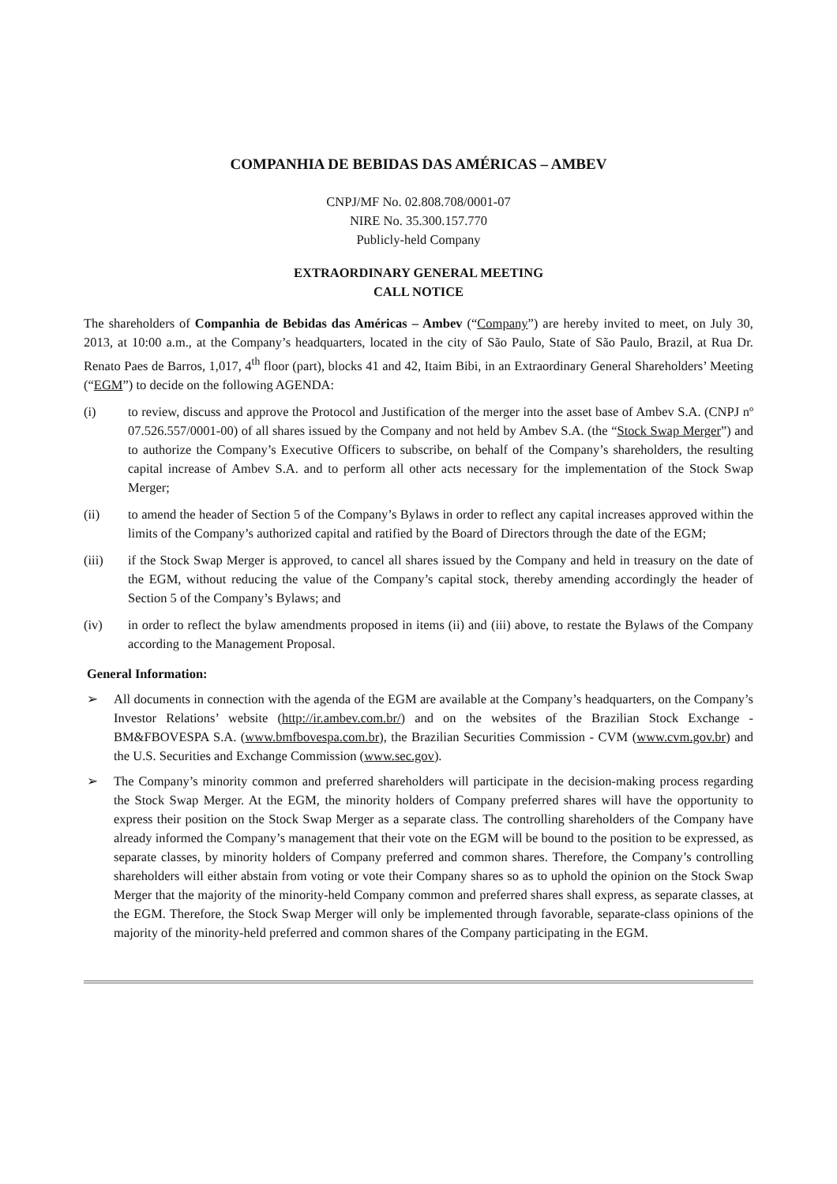COMPANHIA DE BEBIDAS DAS AMÉRICAS – AMBEV
CNPJ/MF No. 02.808.708/0001-07
NIRE No. 35.300.157.770
Publicly-held Company
EXTRAORDINARY GENERAL MEETING
CALL NOTICE
The shareholders of Companhia de Bebidas das Américas – Ambev (“Company”) are hereby invited to meet, on July 30, 2013, at 10:00 a.m., at the Company’s headquarters, located in the city of São Paulo, State of São Paulo, Brazil, at Rua Dr. Renato Paes de Barros, 1,017, 4<sup>th</sup> floor (part), blocks 41 and 42, Itaim Bibi, in an Extraordinary General Shareholders’ Meeting (“EGM”) to decide on the following AGENDA:
(i) to review, discuss and approve the Protocol and Justification of the merger into the asset base of Ambev S.A. (CNPJ nº 07.526.557/0001-00) of all shares issued by the Company and not held by Ambev S.A. (the “Stock Swap Merger”) and to authorize the Company’s Executive Officers to subscribe, on behalf of the Company’s shareholders, the resulting capital increase of Ambev S.A. and to perform all other acts necessary for the implementation of the Stock Swap Merger;
(ii) to amend the header of Section 5 of the Company’s Bylaws in order to reflect any capital increases approved within the limits of the Company’s authorized capital and ratified by the Board of Directors through the date of the EGM;
(iii) if the Stock Swap Merger is approved, to cancel all shares issued by the Company and held in treasury on the date of the EGM, without reducing the value of the Company’s capital stock, thereby amending accordingly the header of Section 5 of the Company’s Bylaws; and
(iv) in order to reflect the bylaw amendments proposed in items (ii) and (iii) above, to restate the Bylaws of the Company according to the Management Proposal.
General Information:
➢ All documents in connection with the agenda of the EGM are available at the Company’s headquarters, on the Company’s Investor Relations’ website (http://ir.ambev.com.br/) and on the websites of the Brazilian Stock Exchange - BM&FBOVESPA S.A. (www.bmfbovespa.com.br), the Brazilian Securities Commission - CVM (www.cvm.gov.br) and the U.S. Securities and Exchange Commission (www.sec.gov).
➢ The Company’s minority common and preferred shareholders will participate in the decision-making process regarding the Stock Swap Merger. At the EGM, the minority holders of Company preferred shares will have the opportunity to express their position on the Stock Swap Merger as a separate class. The controlling shareholders of the Company have already informed the Company’s management that their vote on the EGM will be bound to the position to be expressed, as separate classes, by minority holders of Company preferred and common shares. Therefore, the Company’s controlling shareholders will either abstain from voting or vote their Company shares so as to uphold the opinion on the Stock Swap Merger that the majority of the minority-held Company common and preferred shares shall express, as separate classes, at the EGM. Therefore, the Stock Swap Merger will only be implemented through favorable, separate-class opinions of the majority of the minority-held preferred and common shares of the Company participating in the EGM.